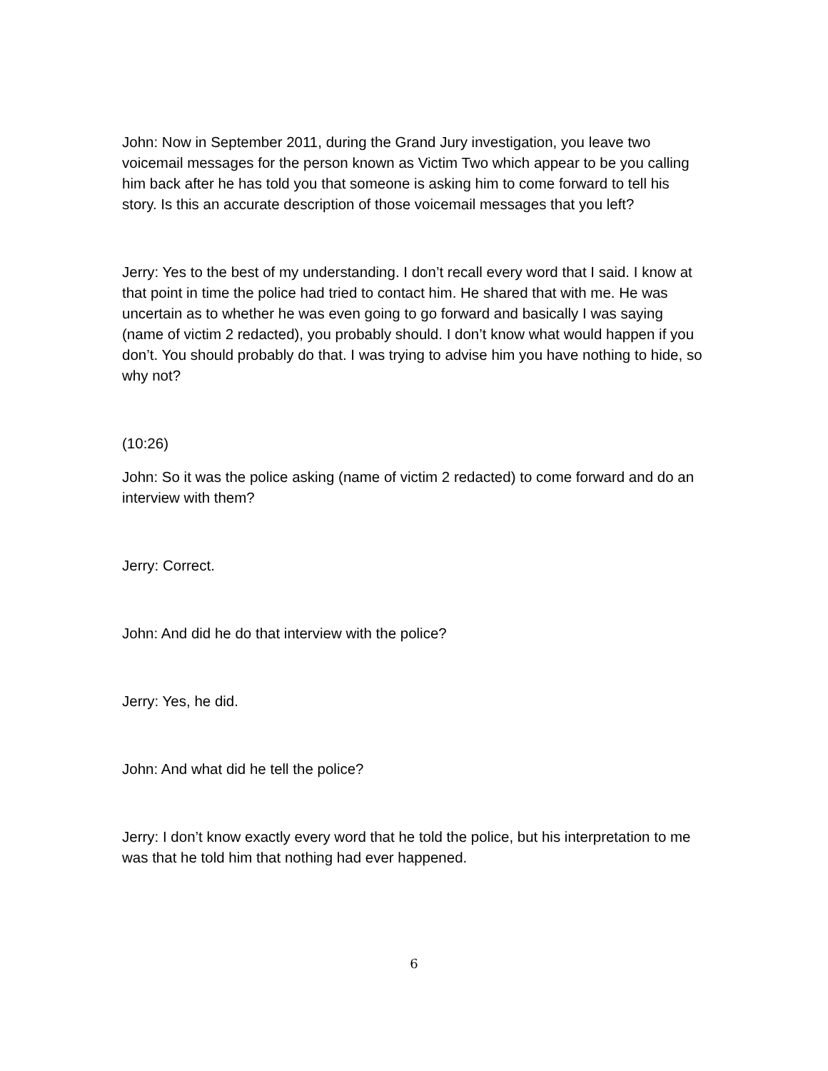John: Now in September 2011, during the Grand Jury investigation, you leave two voicemail messages for the person known as Victim Two which appear to be you calling him back after he has told you that someone is asking him to come forward to tell his story. Is this an accurate description of those voicemail messages that you left?
Jerry: Yes to the best of my understanding. I don’t recall every word that I said. I know at that point in time the police had tried to contact him. He shared that with me. He was uncertain as to whether he was even going to go forward and basically I was saying (name of victim 2 redacted), you probably should. I don’t know what would happen if you don’t. You should probably do that. I was trying to advise him you have nothing to hide, so why not?
(10:26)
John: So it was the police asking (name of victim 2 redacted) to come forward and do an interview with them?
Jerry: Correct.
John: And did he do that interview with the police?
Jerry: Yes, he did.
John: And what did he tell the police?
Jerry: I don’t know exactly every word that he told the police, but his interpretation to me was that he told him that nothing had ever happened.
6